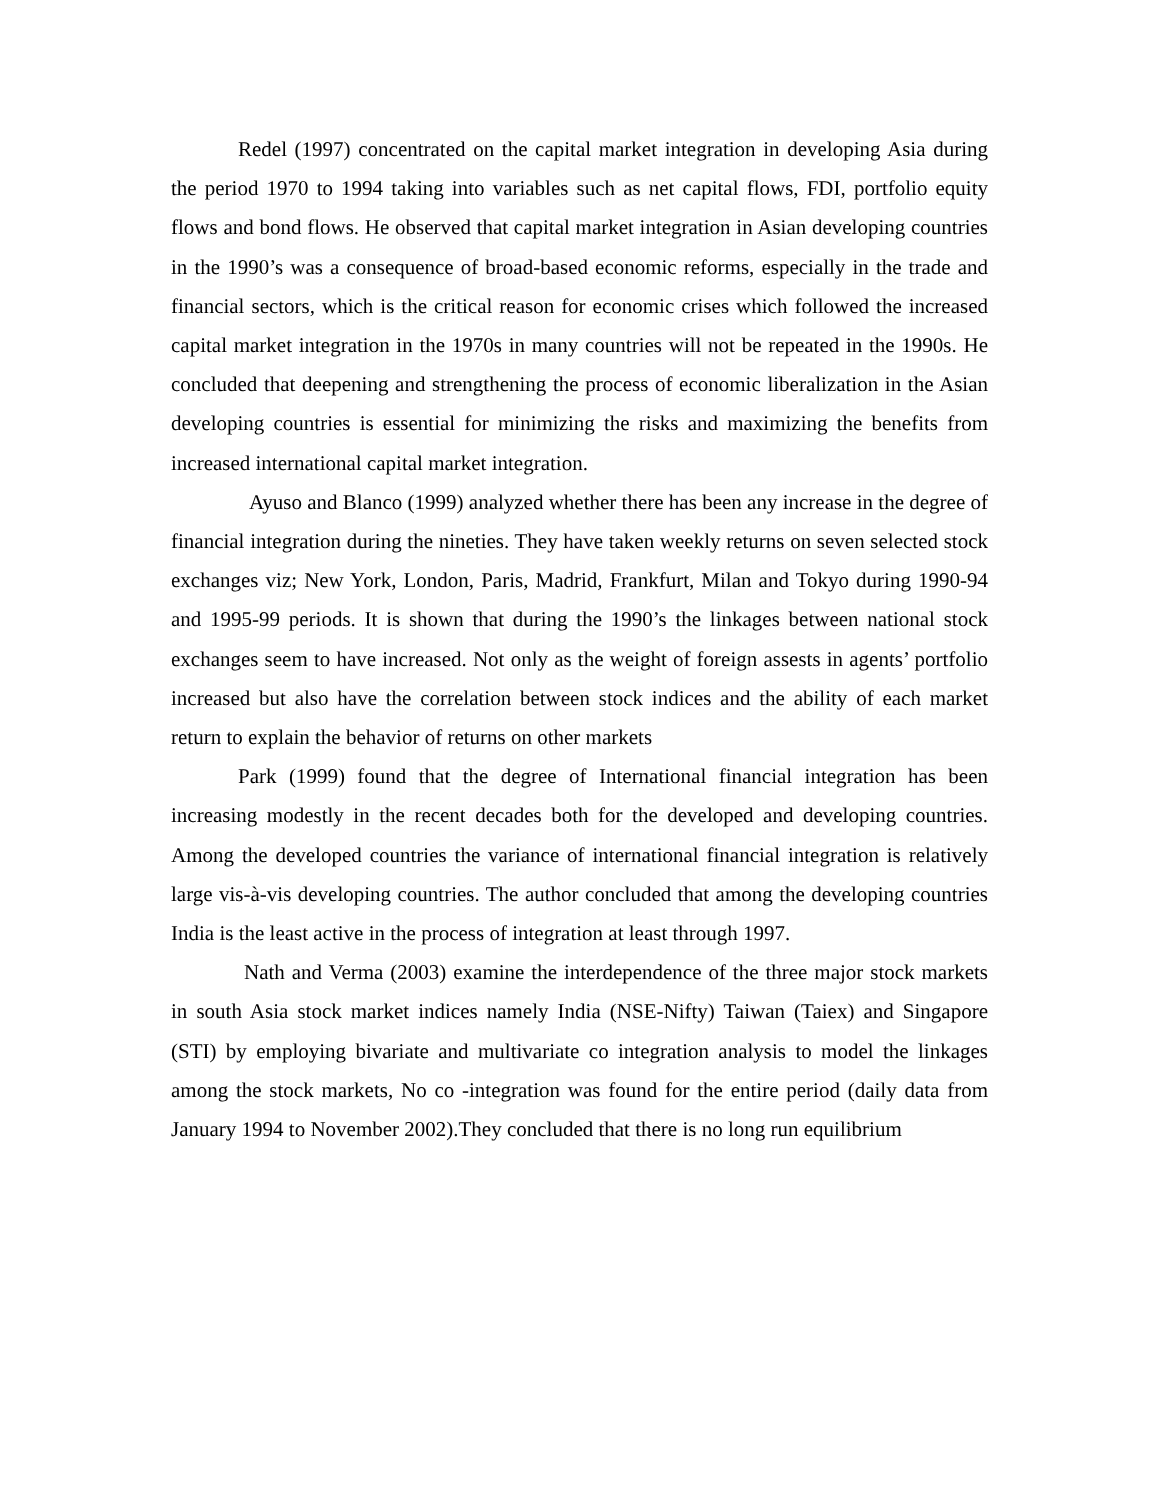Redel (1997) concentrated on the capital market integration in developing Asia during the period 1970 to 1994 taking into variables such as net capital flows, FDI, portfolio equity flows and bond flows. He observed that capital market integration in Asian developing countries in the 1990’s was a consequence of broad-based economic reforms, especially in the trade and financial sectors, which is the critical reason for economic crises which followed the increased capital market integration in the 1970s in many countries will not be repeated in the 1990s. He concluded that deepening and strengthening the process of economic liberalization in the Asian developing countries is essential for minimizing the risks and maximizing the benefits from increased international capital market integration.
Ayuso and Blanco (1999) analyzed whether there has been any increase in the degree of financial integration during the nineties. They have taken weekly returns on seven selected stock exchanges viz; New York, London, Paris, Madrid, Frankfurt, Milan and Tokyo during 1990-94 and 1995-99 periods. It is shown that during the 1990’s the linkages between national stock exchanges seem to have increased. Not only as the weight of foreign assests in agents’ portfolio increased but also have the correlation between stock indices and the ability of each market return to explain the behavior of returns on other markets
Park (1999) found that the degree of International financial integration has been increasing modestly in the recent decades both for the developed and developing countries. Among the developed countries the variance of international financial integration is relatively large vis-à-vis developing countries. The author concluded that among the developing countries India is the least active in the process of integration at least through 1997.
Nath and Verma (2003) examine the interdependence of the three major stock markets in south Asia stock market indices namely India (NSE-Nifty) Taiwan (Taiex) and Singapore (STI) by employing bivariate and multivariate co integration analysis to model the linkages among the stock markets, No co -integration was found for the entire period (daily data from January 1994 to November 2002).They concluded that there is no long run equilibrium